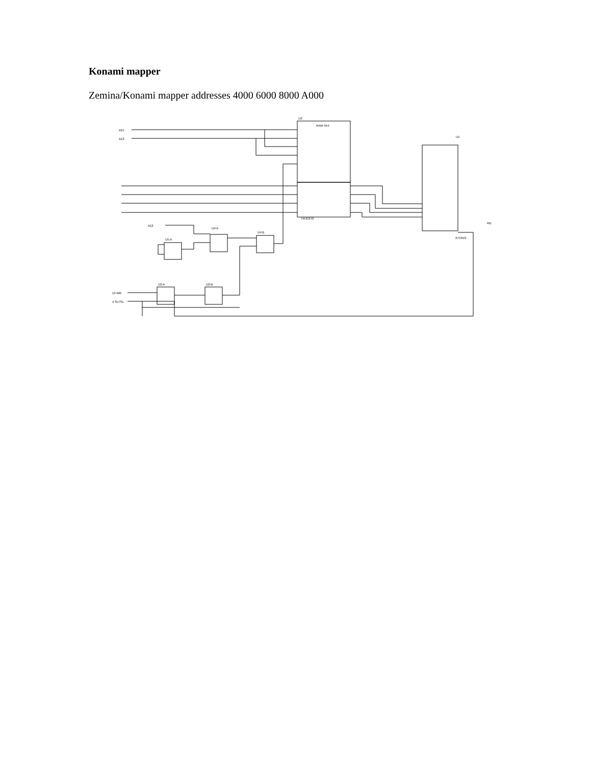Konami mapper
Zemina/Konami mapper addresses 4000 6000 8000 A000
U3
U1
A15
A13
RAM 4X4
74HC670
27C010
U4:A
U4:B
U5:A
U2:A
U2:B
13 WR
4 SLTSL
A12
RD